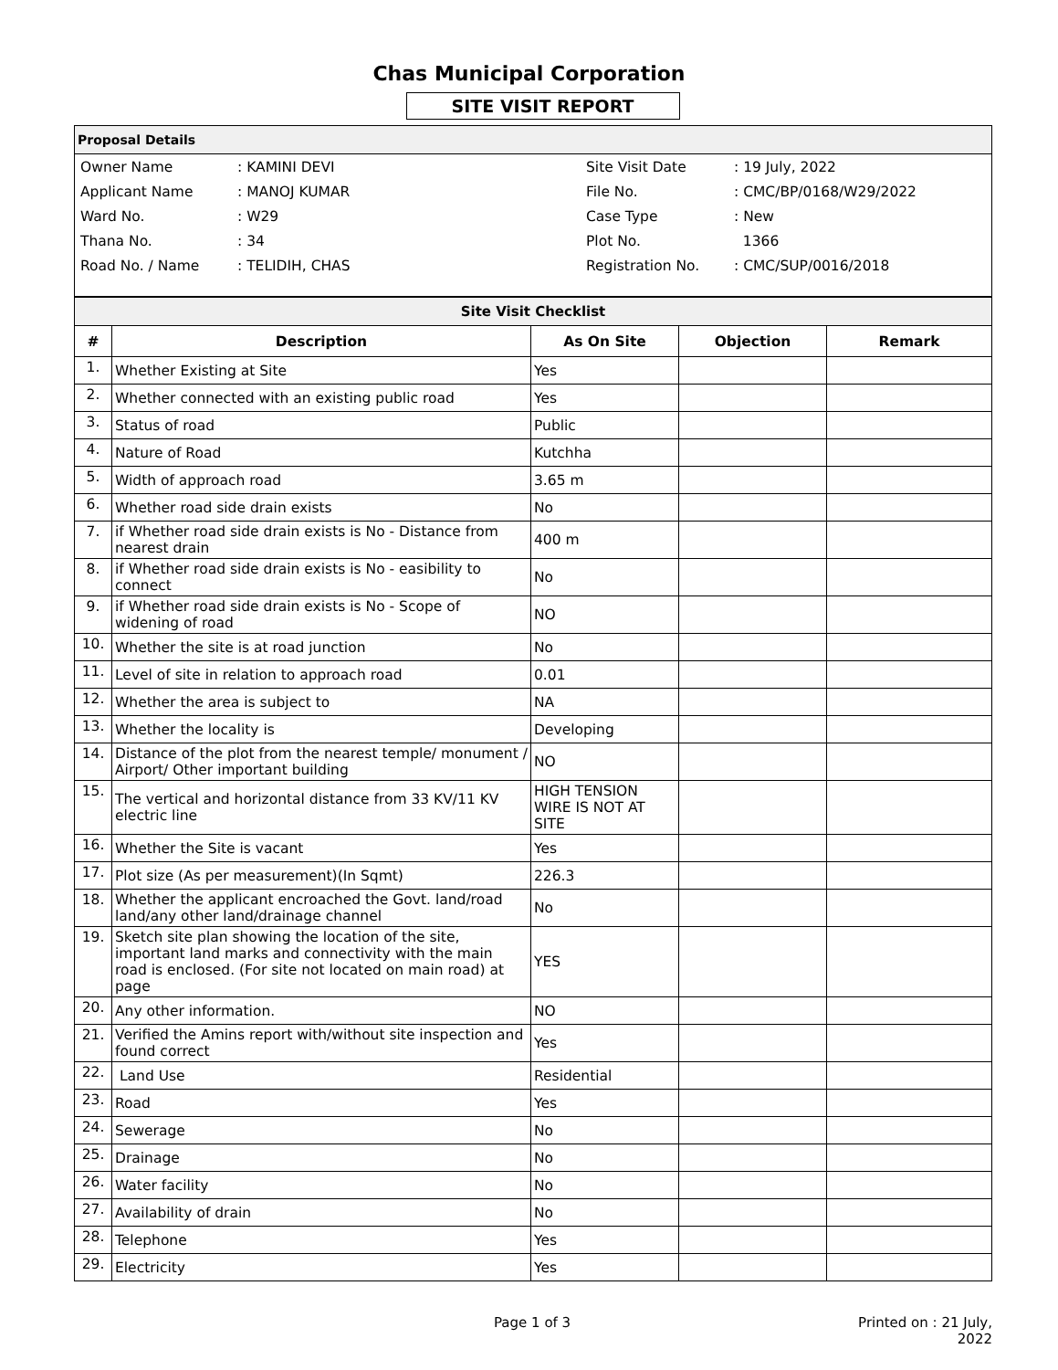Chas Municipal Corporation
SITE VISIT REPORT
Proposal Details
| Owner Name | : KAMINI DEVI | Site Visit Date | : 19 July, 2022 |
| Applicant Name | : MANOJ KUMAR | File No. | : CMC/BP/0168/W29/2022 |
| Ward No. | : W29 | Case Type | : New |
| Thana No. | : 34 | Plot No. | 1366 |
| Road No. / Name | : TELIDIH, CHAS | Registration No. | : CMC/SUP/0016/2018 |
| Site Visit Checklist | | | | |
| --- | --- | --- | --- | --- |
| # | Description | As On Site | Objection | Remark |
| 1. | Whether Existing at Site | Yes | | |
| 2. | Whether connected with an existing public road | Yes | | |
| 3. | Status of road | Public | | |
| 4. | Nature of Road | Kutchha | | |
| 5. | Width of approach road | 3.65 m | | |
| 6. | Whether road side drain exists | No | | |
| 7. | if Whether road side drain exists is No - Distance from nearest drain | 400 m | | |
| 8. | if Whether road side drain exists is No - easibility to connect | No | | |
| 9. | if Whether road side drain exists is No - Scope of widening of road | NO | | |
| 10. | Whether the site is at road junction | No | | |
| 11. | Level of site in relation to approach road | 0.01 | | |
| 12. | Whether the area is subject to | NA | | |
| 13. | Whether the locality is | Developing | | |
| 14. | Distance of the plot from the nearest temple/ monument / Airport/ Other important building | NO | | |
| 15. | The vertical and horizontal distance from 33 KV/11 KV electric line | HIGH TENSION WIRE IS NOT AT SITE | | |
| 16. | Whether the Site is vacant | Yes | | |
| 17. | Plot size (As per measurement)(In Sqmt) | 226.3 | | |
| 18. | Whether the applicant encroached the Govt. land/road land/any other land/drainage channel | No | | |
| 19. | Sketch site plan showing the location of the site, important land marks and connectivity with the main road is enclosed. (For site not located on main road) at page | YES | | |
| 20. | Any other information. | NO | | |
| 21. | Verified the Amins report with/without site inspection and found correct | Yes | | |
| 22. | Land Use | Residential | | |
| 23. | Road | Yes | | |
| 24. | Sewerage | No | | |
| 25. | Drainage | No | | |
| 26. | Water facility | No | | |
| 27. | Availability of drain | No | | |
| 28. | Telephone | Yes | | |
| 29. | Electricity | Yes | | |
Page 1 of 3 Printed on : 21 July, 2022